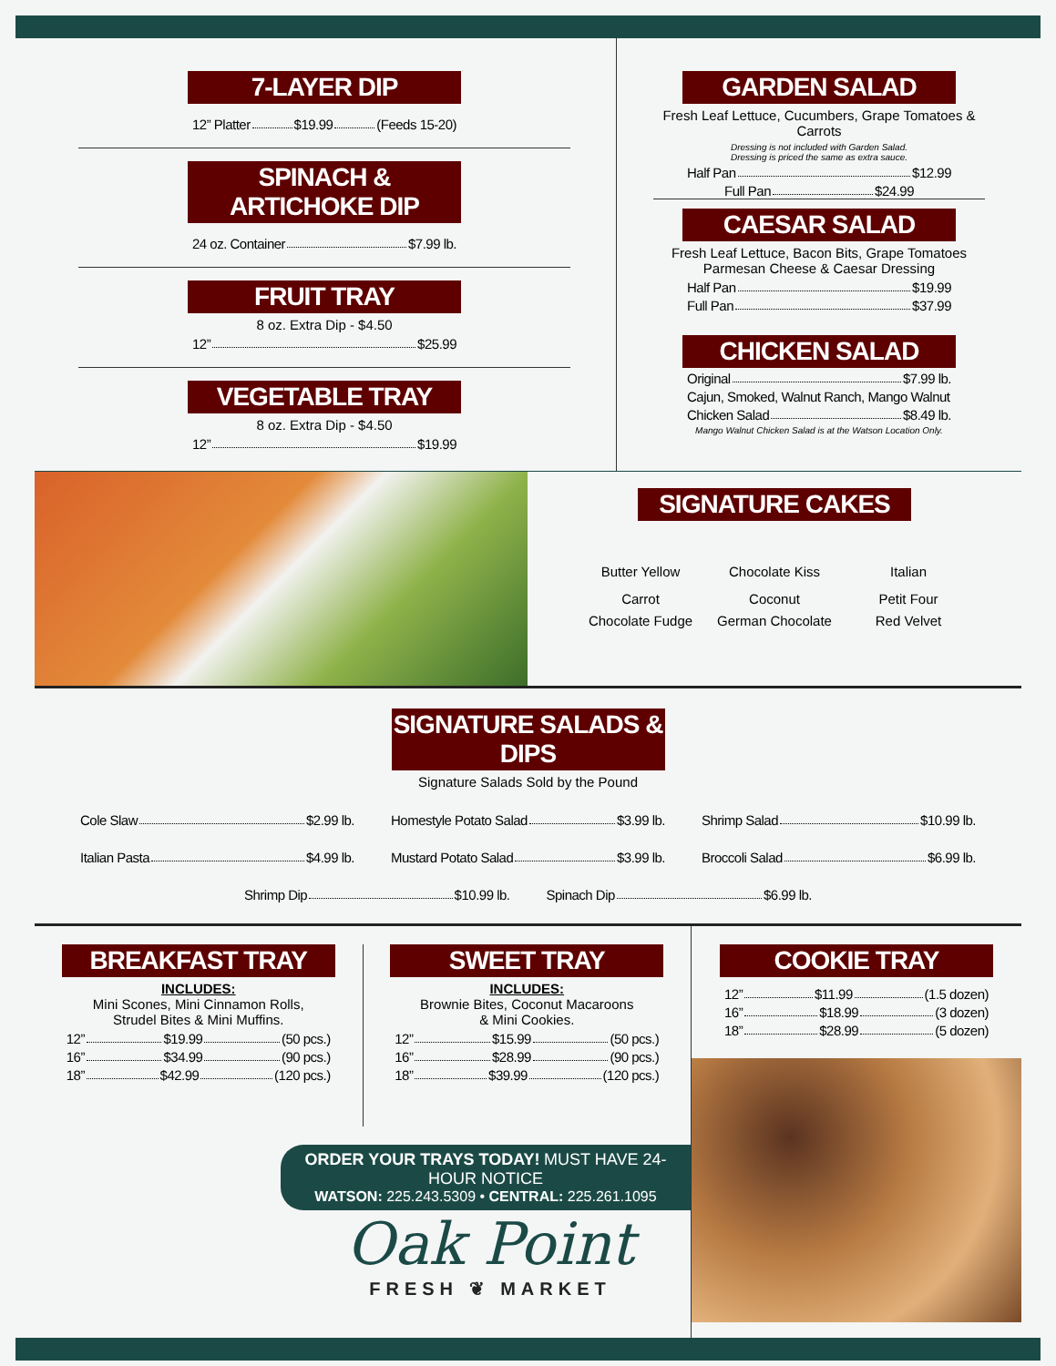7-LAYER DIP
12” Platter $19.99 (Feeds 15-20)
SPINACH & ARTICHOKE DIP
24 oz. Container $7.99 lb.
FRUIT TRAY
8 oz. Extra Dip - $4.50
12” $25.99
VEGETABLE TRAY
8 oz. Extra Dip - $4.50
12” $19.99
GARDEN SALAD
Fresh Leaf Lettuce, Cucumbers, Grape Tomatoes & Carrots
Dressing is not included with Garden Salad.
Dressing is priced the same as extra sauce.
Half Pan $12.99
Full Pan $24.99
CAESAR SALAD
Fresh Leaf Lettuce, Bacon Bits, Grape Tomatoes
Parmesan Cheese & Caesar Dressing
Half Pan $19.99
Full Pan $37.99
CHICKEN SALAD
Original $7.99 lb.
Cajun, Smoked, Walnut Ranch, Mango Walnut
Chicken Salad $8.49 lb.
Mango Walnut Chicken Salad is at the Watson Location Only.
SIGNATURE CAKES
| Butter Yellow | Chocolate Kiss | Italian |
| Carrot | Coconut | Petit Four |
| Chocolate Fudge | German Chocolate | Red Velvet |
SIGNATURE SALADS & DIPS
Signature Salads Sold by the Pound
Cole Slaw $2.99 lb.
Italian Pasta $4.99 lb.
Homestyle Potato Salad $3.99 lb.
Mustard Potato Salad $3.99 lb.
Shrimp Salad $10.99 lb.
Broccoli Salad $6.99 lb.
Shrimp Dip $10.99 lb. Spinach Dip $6.99 lb.
BREAKFAST TRAY
INCLUDES:
Mini Scones, Mini Cinnamon Rolls,
Strudel Bites & Mini Muffins.
12” $19.99 (50 pcs.)
16” $34.99 (90 pcs.)
18” $42.99 (120 pcs.)
SWEET TRAY
INCLUDES:
Brownie Bites, Coconut Macaroons
& Mini Cookies.
12” $15.99 (50 pcs.)
16” $28.99 (90 pcs.)
18” $39.99 (120 pcs.)
ORDER YOUR TRAYS TODAY! MUST HAVE 24-HOUR NOTICE
WATSON: 225.243.5309 • CENTRAL: 225.261.1095
Oak Point
FRESH ❦ MARKET
COOKIE TRAY
12” $11.99 (1.5 dozen)
16” $18.99 (3 dozen)
18” $28.99 (5 dozen)